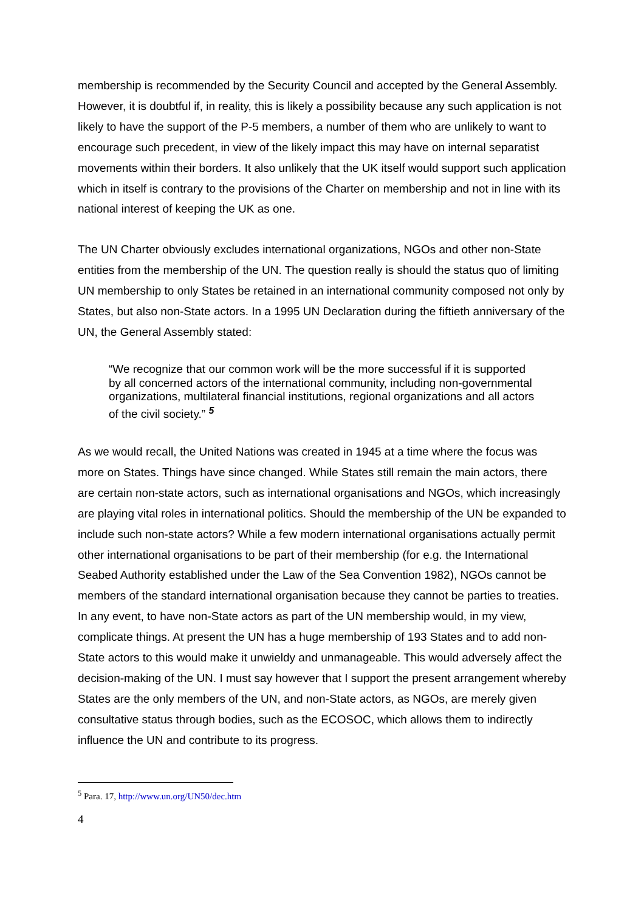membership is recommended by the Security Council and accepted by the General Assembly. However, it is doubtful if, in reality, this is likely a possibility because any such application is not likely to have the support of the P-5 members, a number of them who are unlikely to want to encourage such precedent, in view of the likely impact this may have on internal separatist movements within their borders. It also unlikely that the UK itself would support such application which in itself is contrary to the provisions of the Charter on membership and not in line with its national interest of keeping the UK as one.
The UN Charter obviously excludes international organizations, NGOs and other non-State entities from the membership of the UN. The question really is should the status quo of limiting UN membership to only States be retained in an international community composed not only by States, but also non-State actors. In a 1995 UN Declaration during the fiftieth anniversary of the UN, the General Assembly stated:
“We recognize that our common work will be the more successful if it is supported by all concerned actors of the international community, including non-governmental organizations, multilateral financial institutions, regional organizations and all actors of the civil society.” <sup>5</sup>
As we would recall, the United Nations was created in 1945 at a time where the focus was more on States. Things have since changed. While States still remain the main actors, there are certain non-state actors, such as international organisations and NGOs, which increasingly are playing vital roles in international politics. Should the membership of the UN be expanded to include such non-state actors? While a few modern international organisations actually permit other international organisations to be part of their membership (for e.g. the International Seabed Authority established under the Law of the Sea Convention 1982), NGOs cannot be members of the standard international organisation because they cannot be parties to treaties. In any event, to have non-State actors as part of the UN membership would, in my view, complicate things. At present the UN has a huge membership of 193 States and to add non-State actors to this would make it unwieldy and unmanageable. This would adversely affect the decision-making of the UN. I must say however that I support the present arrangement whereby States are the only members of the UN, and non-State actors, as NGOs, are merely given consultative status through bodies, such as the ECOSOC, which allows them to indirectly influence the UN and contribute to its progress.
<sup>5</sup> Para. 17, http://www.un.org/UN50/dec.htm
4